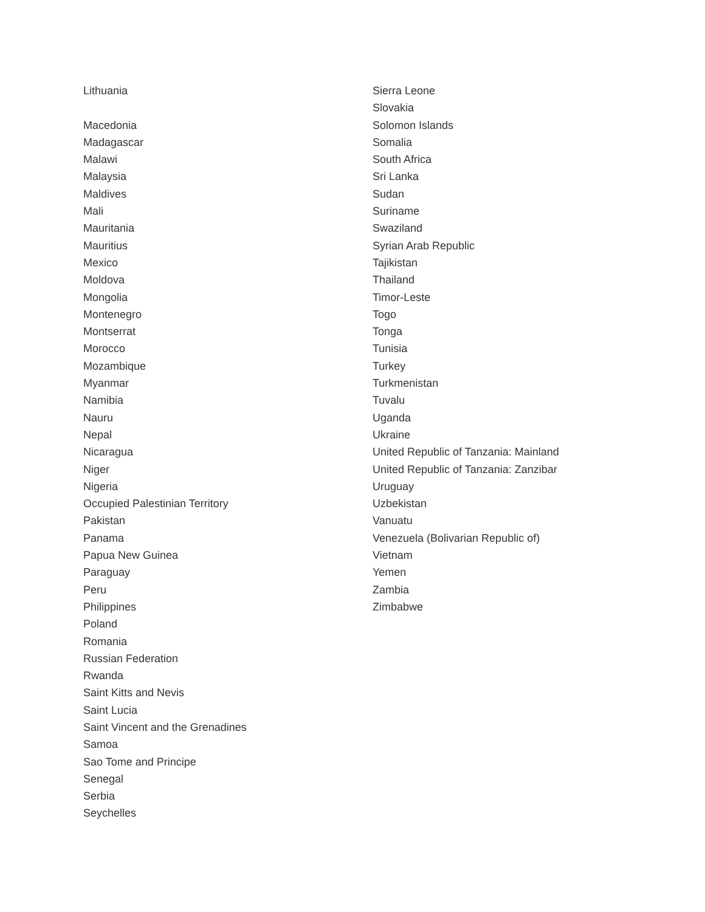Lithuania
Macedonia
Madagascar
Malawi
Malaysia
Maldives
Mali
Mauritania
Mauritius
Mexico
Moldova
Mongolia
Montenegro
Montserrat
Morocco
Mozambique
Myanmar
Namibia
Nauru
Nepal
Nicaragua
Niger
Nigeria
Occupied Palestinian Territory
Pakistan
Panama
Papua New Guinea
Paraguay
Peru
Philippines
Poland
Romania
Russian Federation
Rwanda
Saint Kitts and Nevis
Saint Lucia
Saint Vincent and the Grenadines
Samoa
Sao Tome and Principe
Senegal
Serbia
Seychelles
Sierra Leone
Slovakia
Solomon Islands
Somalia
South Africa
Sri Lanka
Sudan
Suriname
Swaziland
Syrian Arab Republic
Tajikistan
Thailand
Timor-Leste
Togo
Tonga
Tunisia
Turkey
Turkmenistan
Tuvalu
Uganda
Ukraine
United Republic of Tanzania: Mainland
United Republic of Tanzania: Zanzibar
Uruguay
Uzbekistan
Vanuatu
Venezuela (Bolivarian Republic of)
Vietnam
Yemen
Zambia
Zimbabwe